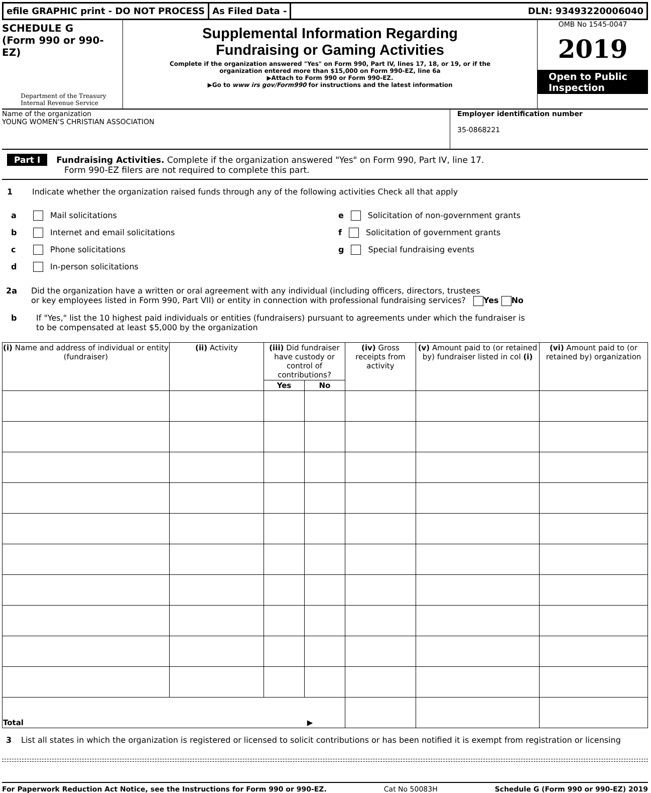efile GRAPHIC print - DO NOT PROCESS
As Filed Data - DLN: 93493220006040
SCHEDULE G
(Form 990 or 990-EZ)
Department of the Treasury
Internal Revenue Service
Supplemental Information Regarding
Fundraising or Gaming Activities
Complete if the organization answered "Yes" on Form 990, Part IV, lines 17, 18, or 19, or if the
organization entered more than $15,000 on Form 990-EZ, line 6a
▶Attach to Form 990 or Form 990-EZ.
▶Go to www irs gov/Form990 for instructions and the latest information
OMB No 1545-0047
2019
Open to Public
Inspection
Name of the organization
YOUNG WOMEN'S CHRISTIAN ASSOCIATION
Employer identification number
35-0868221
Part I Fundraising Activities. Complete if the organization answered "Yes" on Form 990, Part IV, line 17.
Form 990-EZ filers are not required to complete this part.
1 Indicate whether the organization raised funds through any of the following activities Check all that apply
a Mail solicitations
b Internet and email solicitations
c Phone solicitations
d In-person solicitations
e Solicitation of non-government grants
f Solicitation of government grants
g Special fundraising events
2a Did the organization have a written or oral agreement with any individual (including officers, directors, trustees
or key employees listed in Form 990, Part VII) or entity in connection with professional fundraising services? Yes No
b If "Yes," list the 10 highest paid individuals or entities (fundraisers) pursuant to agreements under which the fundraiser is
to be compensated at least $5,000 by the organization
| (i) Name and address of individual or entity (fundraiser) | (ii) Activity | (iii) Did fundraiser have custody or control of contributions? | | (iv) Gross receipts from activity | (v) Amount paid to (or retained by) fundraiser listed in col (i) | (vi) Amount paid to (or retained by) organization |
| --- | --- | --- | --- | --- | --- | --- |
| | | Yes | No | | | |
| Total ▶ | | | | | | |
3 List all states in which the organization is registered or licensed to solicit contributions or has been notified it is exempt from registration or licensing
For Paperwork Reduction Act Notice, see the Instructions for Form 990 or 990-EZ. Cat No 50083H Schedule G (Form 990 or 990-EZ) 2019